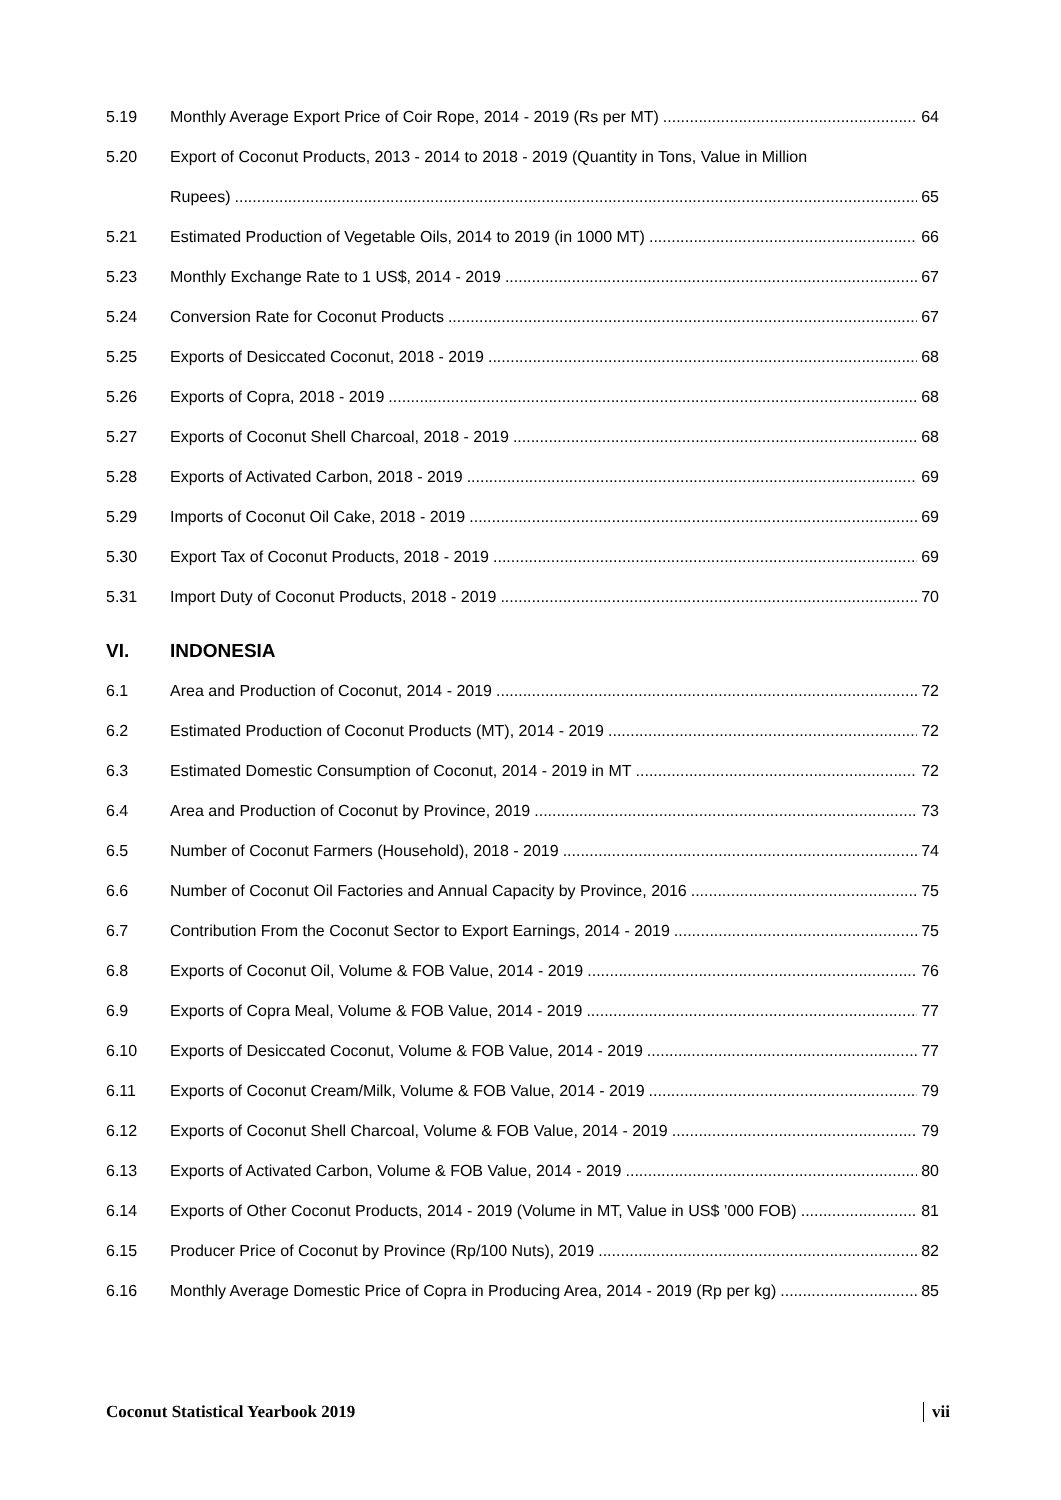5.19 Monthly Average Export Price of Coir Rope, 2014 - 2019 (Rs per MT) 64
5.20 Export of Coconut Products, 2013 - 2014 to 2018 - 2019 (Quantity in Tons, Value in Million
Rupees) 65
5.21 Estimated Production of Vegetable Oils, 2014 to 2019 (in 1000 MT) 66
5.23 Monthly Exchange Rate to 1 US$, 2014 - 2019 67
5.24 Conversion Rate for Coconut Products 67
5.25 Exports of Desiccated Coconut, 2018 - 2019 68
5.26 Exports of Copra, 2018 - 2019 68
5.27 Exports of Coconut Shell Charcoal, 2018 - 2019 68
5.28 Exports of Activated Carbon, 2018 - 2019 69
5.29 Imports of Coconut Oil Cake, 2018 - 2019 69
5.30 Export Tax of Coconut Products, 2018 - 2019 69
5.31 Import Duty of Coconut Products, 2018 - 2019 70
VI. INDONESIA
6.1 Area and Production of Coconut, 2014 - 2019 72
6.2 Estimated Production of Coconut Products (MT), 2014 - 2019 72
6.3 Estimated Domestic Consumption of Coconut, 2014 - 2019 in MT 72
6.4 Area and Production of Coconut by Province, 2019 73
6.5 Number of Coconut Farmers (Household), 2018 - 2019 74
6.6 Number of Coconut Oil Factories and Annual Capacity by Province, 2016 75
6.7 Contribution From the Coconut Sector to Export Earnings, 2014 - 2019 75
6.8 Exports of Coconut Oil, Volume & FOB Value, 2014 - 2019 76
6.9 Exports of Copra Meal, Volume & FOB Value, 2014 - 2019 77
6.10 Exports of Desiccated Coconut, Volume & FOB Value, 2014 - 2019 77
6.11 Exports of Coconut Cream/Milk, Volume & FOB Value, 2014 - 2019 79
6.12 Exports of Coconut Shell Charcoal, Volume & FOB Value, 2014 - 2019 79
6.13 Exports of Activated Carbon, Volume & FOB Value, 2014 - 2019 80
6.14 Exports of Other Coconut Products, 2014 - 2019 (Volume in MT, Value in US$ ’000 FOB) 81
6.15 Producer Price of Coconut by Province (Rp/100 Nuts), 2019 82
6.16 Monthly Average Domestic Price of Copra in Producing Area, 2014 - 2019 (Rp per kg) 85
Coconut Statistical Yearbook 2019 vii